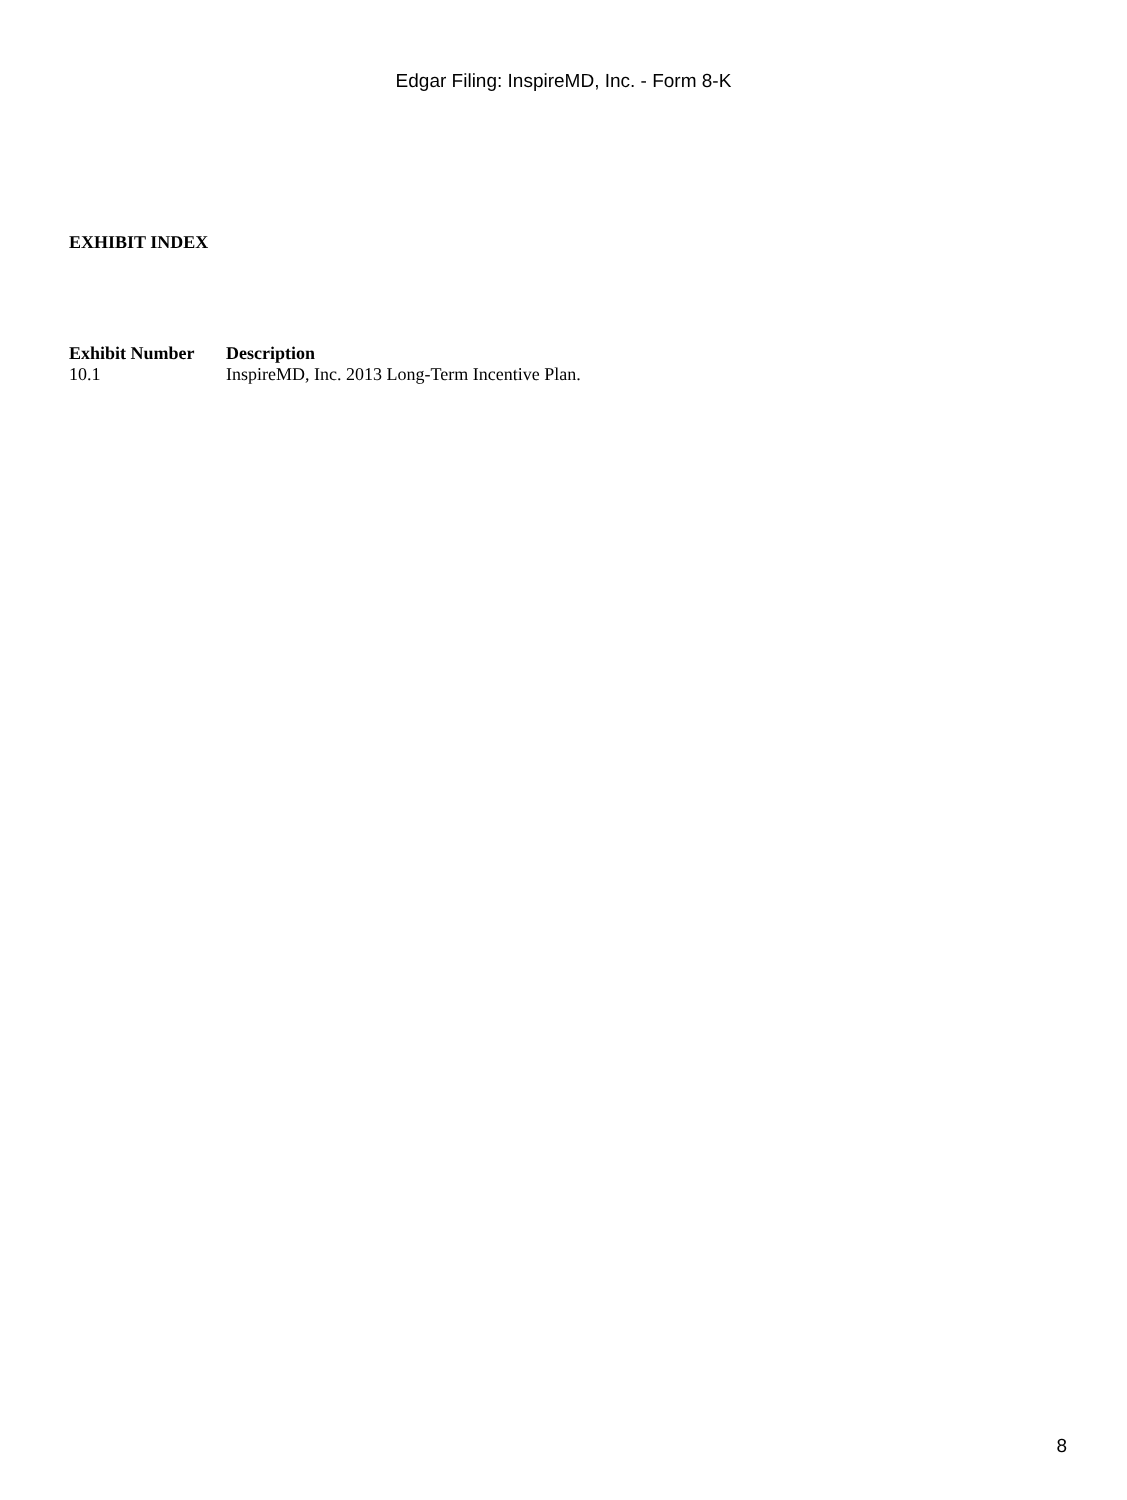Edgar Filing: InspireMD, Inc. - Form 8-K
EXHIBIT INDEX
| Exhibit Number | Description |
| --- | --- |
| 10.1 | InspireMD, Inc. 2013 Long-Term Incentive Plan. |
8